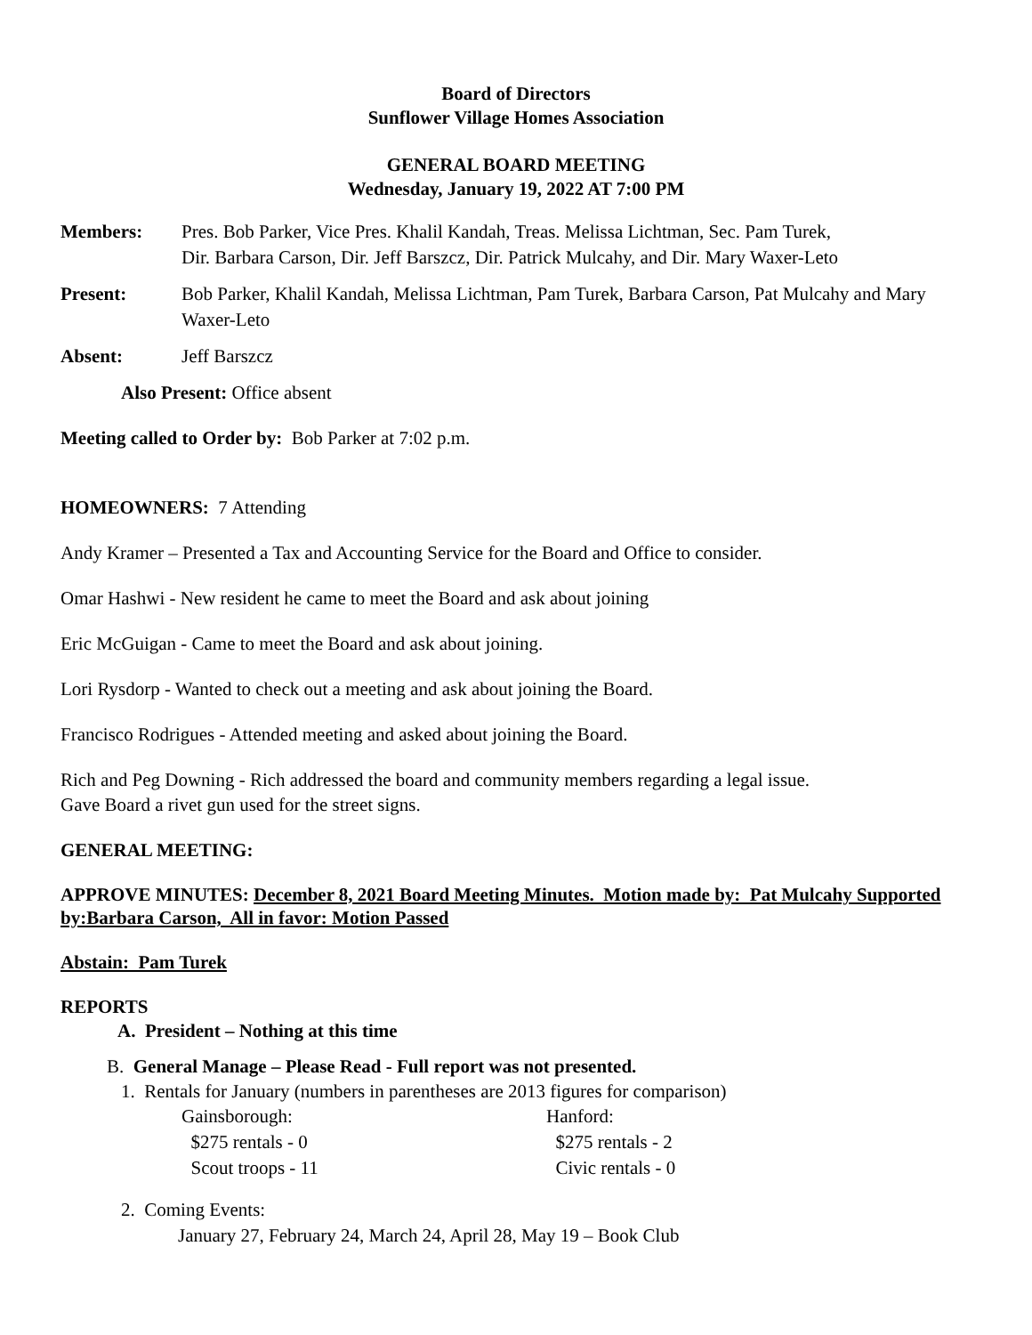Board of Directors
Sunflower Village Homes Association
GENERAL BOARD MEETING
Wednesday, January 19, 2022 AT 7:00 PM
Members: Pres. Bob Parker, Vice Pres. Khalil Kandah, Treas. Melissa Lichtman, Sec. Pam Turek,
Dir. Barbara Carson, Dir. Jeff Barszcz, Dir. Patrick Mulcahy, and Dir. Mary Waxer-Leto
Present: Bob Parker, Khalil Kandah, Melissa Lichtman, Pam Turek, Barbara Carson, Pat Mulcahy and Mary Waxer-Leto
Absent: Jeff Barszcz
Also Present: Office absent
Meeting called to Order by: Bob Parker at 7:02 p.m.
HOMEOWNERS: 7 Attending
Andy Kramer – Presented a Tax and Accounting Service for the Board and Office to consider.
Omar Hashwi - New resident he came to meet the Board and ask about joining
Eric McGuigan - Came to meet the Board and ask about joining.
Lori Rysdorp - Wanted to check out a meeting and ask about joining the Board.
Francisco Rodrigues - Attended meeting and asked about joining the Board.
Rich and Peg Downing - Rich addressed the board and community members regarding a legal issue.
Gave Board a rivet gun used for the street signs.
GENERAL MEETING:
APPROVE MINUTES: December 8, 2021 Board Meeting Minutes. Motion made by: Pat Mulcahy Supported by:Barbara Carson, All in favor: Motion Passed
Abstain: Pam Turek
REPORTS
A. President – Nothing at this time
B. General Manage – Please Read - Full report was not presented.
1. Rentals for January (numbers in parentheses are 2013 figures for comparison)
Gainsborough:
$275 rentals - 0
Scout troops - 11
Hanford:
$275 rentals - 2
Civic rentals - 0
2. Coming Events:
January 27, February 24, March 24, April 28, May 19 – Book Club